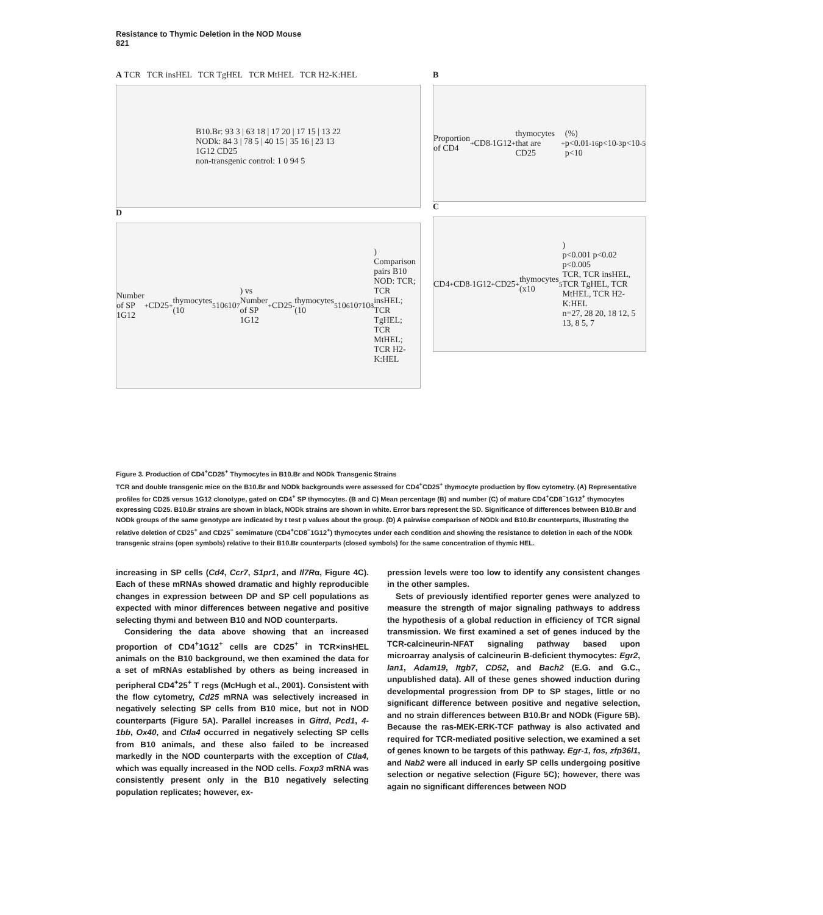Resistance to Thymic Deletion in the NOD Mouse
821
A TCR TCR insHEL TCR TgHEL TCR MtHEL TCR H2-K:HEL
B10.Br: 93 3 | 63 18 | 17 20 | 17 15 | 13 22
NODk: 84 3 | 78 5 | 40 15 | 35 16 | 23 13
1G12 CD25
non-transgenic control: 1 0 94 5
D
Number of SP 1G12<sup>+</sup>CD25<sup>+</sup> thymocytes (10<sup>5</sup> 10<sup>6</sup> 10<sup>7</sup>) vs Number of SP 1G12<sup>+</sup>CD25<sup>-</sup> thymocytes (10<sup>5</sup> 10<sup>6</sup> 10<sup>7</sup> 10<sup>8</sup>)
Comparison pairs B10 NOD: TCR; TCR insHEL; TCR TgHEL; TCR MtHEL; TCR H2-K:HEL
B
Proportion of CD4<sup>+</sup>CD8<sup>-</sup>1G12<sup>+</sup> thymocytes that are CD25<sup>+</sup> (%)
p<0.01 p<10<sup>-16</sup> p<10<sup>-3</sup> p<10<sup>-5</sup>
C
CD4<sup>+</sup>CD8<sup>-</sup>1G12<sup>+</sup>CD25<sup>+</sup> thymocytes (x10<sup>5</sup>)
p<0.001 p<0.02 p<0.005
TCR, TCR insHEL, TCR TgHEL, TCR MtHEL, TCR H2-K:HEL
n=27, 28 20, 18 12, 5 13, 8 5, 7
Figure 3. Production of CD4<sup>+</sup>CD25<sup>+</sup> Thymocytes in B10.Br and NODk Transgenic Strains
TCR and double transgenic mice on the B10.Br and NODk backgrounds were assessed for CD4<sup>+</sup>CD25<sup>+</sup> thymocyte production by flow cytometry. (A) Representative profiles for CD25 versus 1G12 clonotype, gated on CD4<sup>+</sup> SP thymocytes. (B and C) Mean percentage (B) and number (C) of mature CD4<sup>+</sup>CD8<sup>−</sup>1G12<sup>+</sup> thymocytes expressing CD25. B10.Br strains are shown in black, NODk strains are shown in white. Error bars represent the SD. Significance of differences between B10.Br and NODk groups of the same genotype are indicated by t test p values about the group. (D) A pairwise comparison of NODk and B10.Br counterparts, illustrating the relative deletion of CD25<sup>+</sup> and CD25<sup>−</sup> semimature (CD4<sup>+</sup>CD8<sup>−</sup>1G12<sup>+</sup>) thymocytes under each condition and showing the resistance to deletion in each of the NODk transgenic strains (open symbols) relative to their B10.Br counterparts (closed symbols) for the same concentration of thymic HEL.
increasing in SP cells (Cd4, Ccr7, S1pr1, and Il7Rα, Figure 4C). Each of these mRNAs showed dramatic and highly reproducible changes in expression between DP and SP cell populations as expected with minor differences between negative and positive selecting thymi and between B10 and NOD counterparts.
Considering the data above showing that an increased proportion of CD4<sup>+</sup>1G12<sup>+</sup> cells are CD25<sup>+</sup> in TCR×insHEL animals on the B10 background, we then examined the data for a set of mRNAs established by others as being increased in peripheral CD4<sup>+</sup>25<sup>+</sup> T regs (McHugh et al., 2001). Consistent with the flow cytometry, Cd25 mRNA was selectively increased in negatively selecting SP cells from B10 mice, but not in NOD counterparts (Figure 5A). Parallel increases in Gitrd, Pcd1, 4-1bb, Ox40, and Ctla4 occurred in negatively selecting SP cells from B10 animals, and these also failed to be increased markedly in the NOD counterparts with the exception of Ctla4, which was equally increased in the NOD cells. Foxp3 mRNA was consistently present only in the B10 negatively selecting population replicates; however, ex-
pression levels were too low to identify any consistent changes in the other samples.
Sets of previously identified reporter genes were analyzed to measure the strength of major signaling pathways to address the hypothesis of a global reduction in efficiency of TCR signal transmission. We first examined a set of genes induced by the TCR-calcineurin-NFAT signaling pathway based upon microarray analysis of calcineurin B-deficient thymocytes: Egr2, Ian1, Adam19, Itgb7, CD52, and Bach2 (E.G. and G.C., unpublished data). All of these genes showed induction during developmental progression from DP to SP stages, little or no significant difference between positive and negative selection, and no strain differences between B10.Br and NODk (Figure 5B). Because the ras-MEK-ERK-TCF pathway is also activated and required for TCR-mediated positive selection, we examined a set of genes known to be targets of this pathway. Egr-1, fos, zfp36l1, and Nab2 were all induced in early SP cells undergoing positive selection or negative selection (Figure 5C); however, there was again no significant differences between NOD